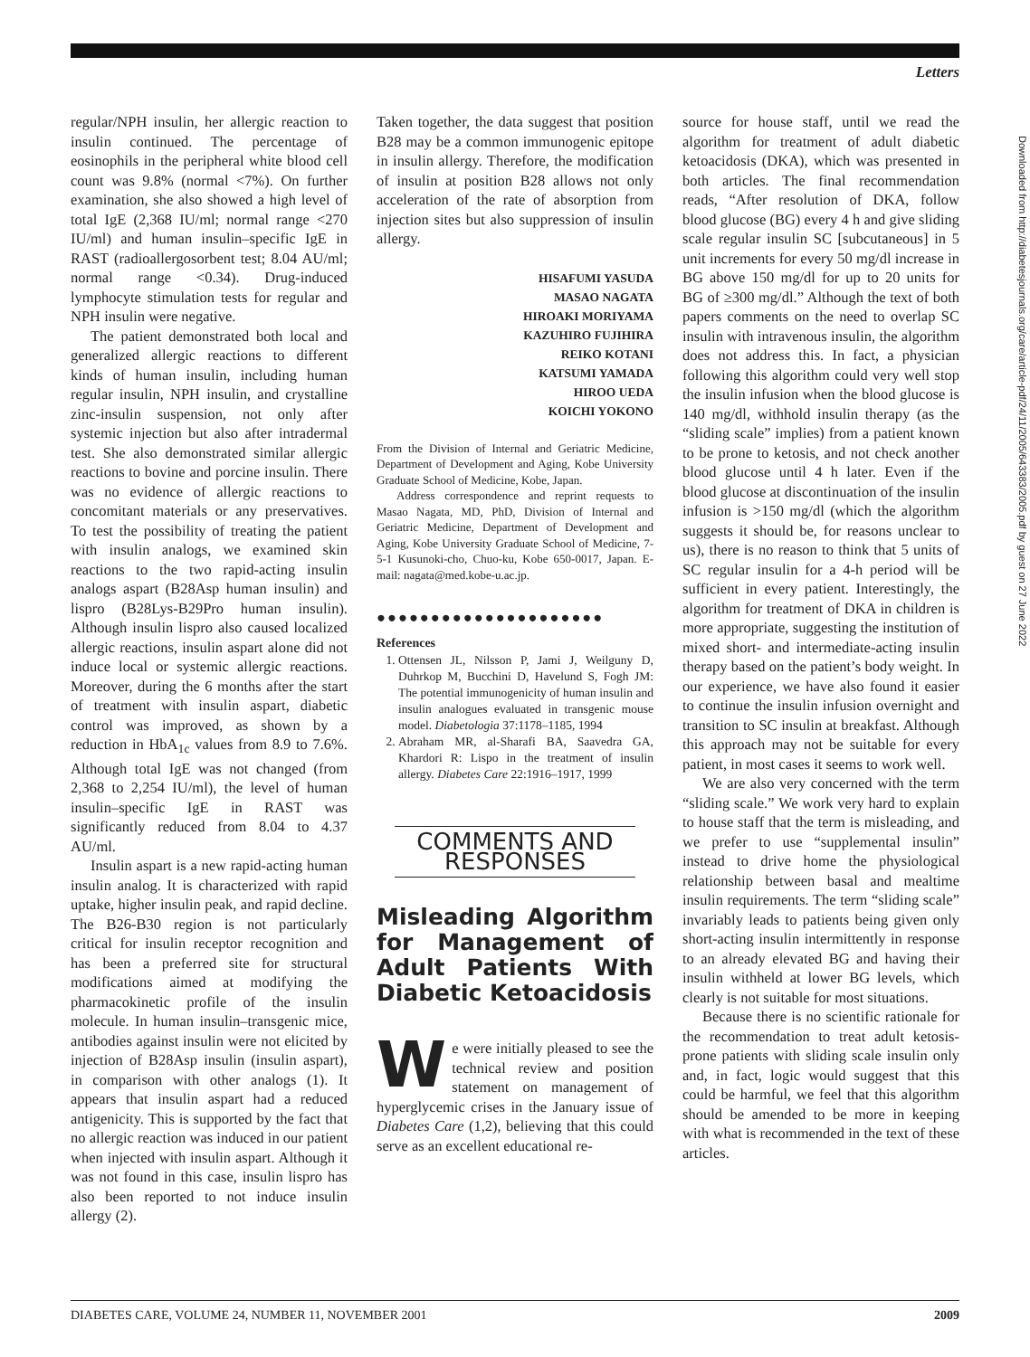Letters
regular/NPH insulin, her allergic reaction to insulin continued. The percentage of eosinophils in the peripheral white blood cell count was 9.8% (normal <7%). On further examination, she also showed a high level of total IgE (2,368 IU/ml; normal range <270 IU/ml) and human insulin–specific IgE in RAST (radioallergosorbent test; 8.04 AU/ml; normal range <0.34). Drug-induced lymphocyte stimulation tests for regular and NPH insulin were negative.
The patient demonstrated both local and generalized allergic reactions to different kinds of human insulin, including human regular insulin, NPH insulin, and crystalline zinc-insulin suspension, not only after systemic injection but also after intradermal test. She also demonstrated similar allergic reactions to bovine and porcine insulin. There was no evidence of allergic reactions to concomitant materials or any preservatives. To test the possibility of treating the patient with insulin analogs, we examined skin reactions to the two rapid-acting insulin analogs aspart (B28Asp human insulin) and lispro (B28Lys-B29Pro human insulin). Although insulin lispro also caused localized allergic reactions, insulin aspart alone did not induce local or systemic allergic reactions. Moreover, during the 6 months after the start of treatment with insulin aspart, diabetic control was improved, as shown by a reduction in HbA<sub>1c</sub> values from 8.9 to 7.6%. Although total IgE was not changed (from 2,368 to 2,254 IU/ml), the level of human insulin–specific IgE in RAST was significantly reduced from 8.04 to 4.37 AU/ml.
Insulin aspart is a new rapid-acting human insulin analog. It is characterized with rapid uptake, higher insulin peak, and rapid decline. The B26-B30 region is not particularly critical for insulin receptor recognition and has been a preferred site for structural modifications aimed at modifying the pharmacokinetic profile of the insulin molecule. In human insulin–transgenic mice, antibodies against insulin were not elicited by injection of B28Asp insulin (insulin aspart), in comparison with other analogs (1). It appears that insulin aspart had a reduced antigenicity. This is supported by the fact that no allergic reaction was induced in our patient when injected with insulin aspart. Although it was not found in this case, insulin lispro has also been reported to not induce insulin allergy (2).
Taken together, the data suggest that position B28 may be a common immunogenic epitope in insulin allergy. Therefore, the modification of insulin at position B28 allows not only acceleration of the rate of absorption from injection sites but also suppression of insulin allergy.
HISAFUMI YASUDA
MASAO NAGATA
HIROAKI MORIYAMA
KAZUHIRO FUJIHIRA
REIKO KOTANI
KATSUMI YAMADA
HIROO UEDA
KOICHI YOKONO
From the Division of Internal and Geriatric Medicine, Department of Development and Aging, Kobe University Graduate School of Medicine, Kobe, Japan.
Address correspondence and reprint requests to Masao Nagata, MD, PhD, Division of Internal and Geriatric Medicine, Department of Development and Aging, Kobe University Graduate School of Medicine, 7-5-1 Kusunoki-cho, Chuo-ku, Kobe 650-0017, Japan. E-mail: nagata@med.kobe-u.ac.jp.
●●●●●●●●●●●●●●●●●●●●●
References
1. Ottensen JL, Nilsson P, Jami J, Weilguny D, Duhrkop M, Bucchini D, Havelund S, Fogh JM: The potential immunogenicity of human insulin and insulin analogues evaluated in transgenic mouse model. Diabetologia 37:1178–1185, 1994
2. Abraham MR, al-Sharafi BA, Saavedra GA, Khardori R: Lispo in the treatment of insulin allergy. Diabetes Care 22:1916–1917, 1999
COMMENTS AND RESPONSES
Misleading Algorithm for Management of Adult Patients With Diabetic Ketoacidosis
We were initially pleased to see the technical review and position statement on management of hyperglycemic crises in the January issue of Diabetes Care (1,2), believing that this could serve as an excellent educational re-
source for house staff, until we read the algorithm for treatment of adult diabetic ketoacidosis (DKA), which was presented in both articles. The final recommendation reads, “After resolution of DKA, follow blood glucose (BG) every 4 h and give sliding scale regular insulin SC [subcutaneous] in 5 unit increments for every 50 mg/dl increase in BG above 150 mg/dl for up to 20 units for BG of ≥300 mg/dl.” Although the text of both papers comments on the need to overlap SC insulin with intravenous insulin, the algorithm does not address this. In fact, a physician following this algorithm could very well stop the insulin infusion when the blood glucose is 140 mg/dl, withhold insulin therapy (as the “sliding scale” implies) from a patient known to be prone to ketosis, and not check another blood glucose until 4 h later. Even if the blood glucose at discontinuation of the insulin infusion is >150 mg/dl (which the algorithm suggests it should be, for reasons unclear to us), there is no reason to think that 5 units of SC regular insulin for a 4-h period will be sufficient in every patient. Interestingly, the algorithm for treatment of DKA in children is more appropriate, suggesting the institution of mixed short- and intermediate-acting insulin therapy based on the patient’s body weight. In our experience, we have also found it easier to continue the insulin infusion overnight and transition to SC insulin at breakfast. Although this approach may not be suitable for every patient, in most cases it seems to work well.
We are also very concerned with the term “sliding scale.” We work very hard to explain to house staff that the term is misleading, and we prefer to use “supplemental insulin” instead to drive home the physiological relationship between basal and mealtime insulin requirements. The term “sliding scale” invariably leads to patients being given only short-acting insulin intermittently in response to an already elevated BG and having their insulin withheld at lower BG levels, which clearly is not suitable for most situations.
Because there is no scientific rationale for the recommendation to treat adult ketosis-prone patients with sliding scale insulin only and, in fact, logic would suggest that this could be harmful, we feel that this algorithm should be amended to be more in keeping with what is recommended in the text of these articles.
Downloaded from http://diabetesjournals.org/care/article-pdf/24/11/2005/643383/2005.pdf by guest on 27 June 2022
DIABETES CARE, VOLUME 24, NUMBER 11, NOVEMBER 2001 2009